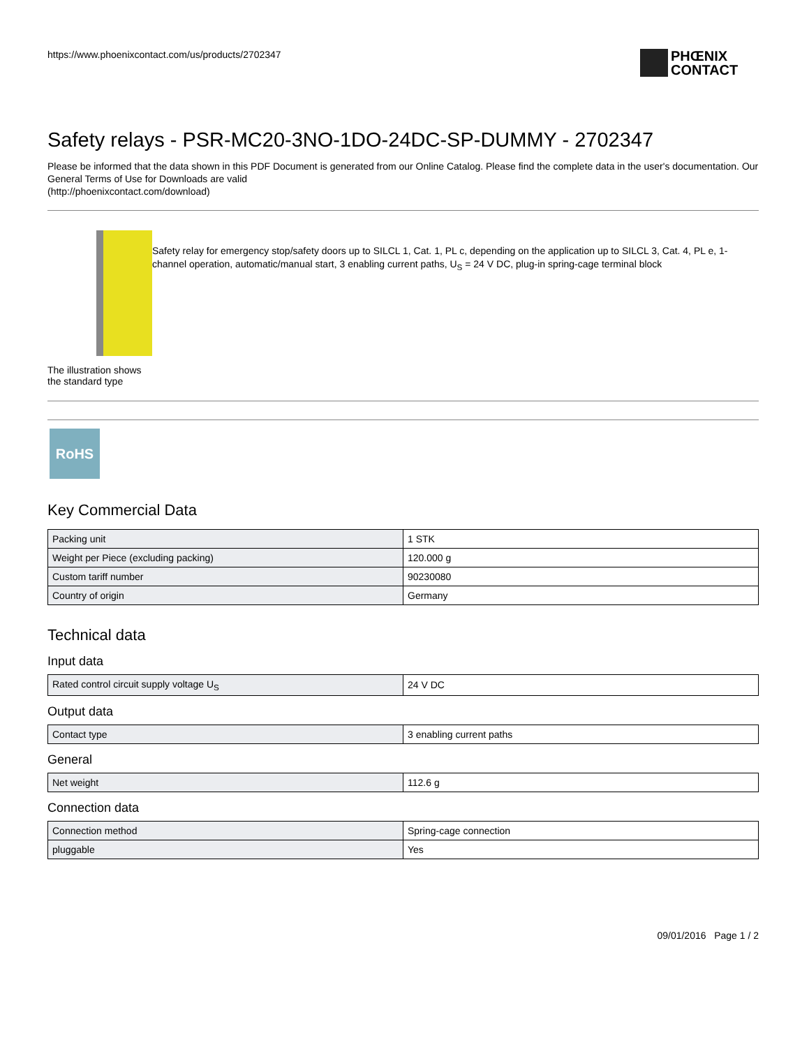https://www.phoenixcontact.com/us/products/2702347
PHŒNIX
CONTACT
Safety relays - PSR-MC20-3NO-1DO-24DC-SP-DUMMY - 2702347
Please be informed that the data shown in this PDF Document is generated from our Online Catalog. Please find the complete data in the user's documentation. Our General Terms of Use for Downloads are valid
(http://phoenixcontact.com/download)
The illustration shows the standard type
Safety relay for emergency stop/safety doors up to SILCL 1, Cat. 1, PL c, depending on the application up to SILCL 3, Cat. 4, PL e, 1-channel operation, automatic/manual start, 3 enabling current paths, U<sub>S</sub> = 24 V DC, plug-in spring-cage terminal block
RoHS
Key Commercial Data
| Packing unit | 1 STK |
| Weight per Piece (excluding packing) | 120.000 g |
| Custom tariff number | 90230080 |
| Country of origin | Germany |
Technical data
Input data
| Rated control circuit supply voltage U<sub>S</sub> | 24 V DC |
Output data
| Contact type | 3 enabling current paths |
General
| Net weight | 112.6 g |
Connection data
| Connection method | Spring-cage connection |
| pluggable | Yes |
09/01/2016 Page 1 / 2